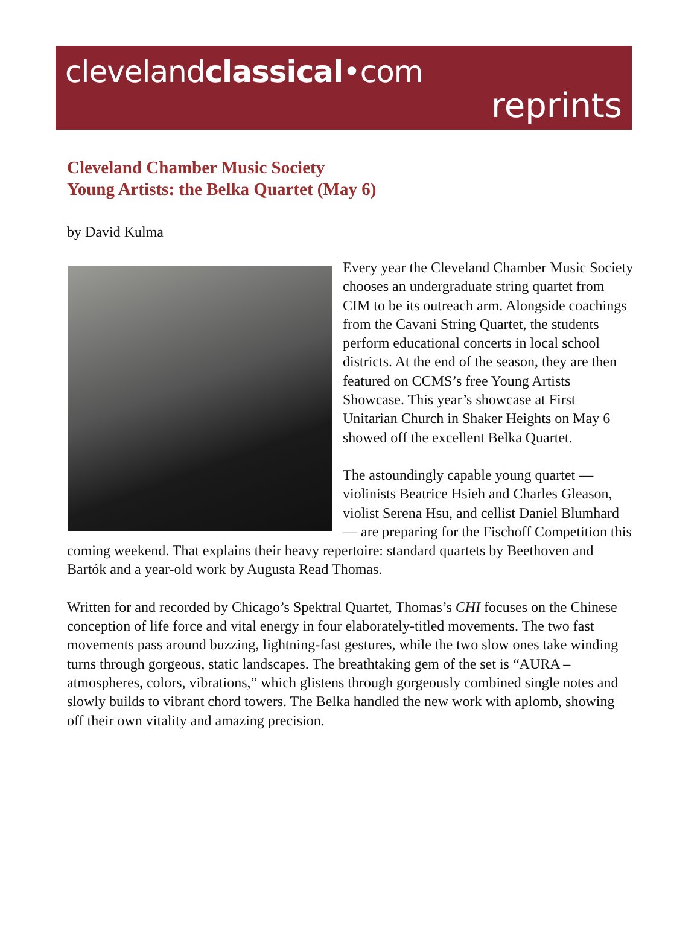clevelandclassical•com
reprints
Cleveland Chamber Music Society
Young Artists: the Belka Quartet (May 6)
by David Kulma
Every year the Cleveland Chamber Music Society chooses an undergraduate string quartet from CIM to be its outreach arm. Alongside coachings from the Cavani String Quartet, the students perform educational concerts in local school districts. At the end of the season, they are then featured on CCMS’s free Young Artists Showcase. This year’s showcase at First Unitarian Church in Shaker Heights on May 6 showed off the excellent Belka Quartet.
The astoundingly capable young quartet — violinists Beatrice Hsieh and Charles Gleason, violist Serena Hsu, and cellist Daniel Blumhard — are preparing for the Fischoff Competition this coming weekend. That explains their heavy repertoire: standard quartets by Beethoven and Bartók and a year-old work by Augusta Read Thomas.
Written for and recorded by Chicago’s Spektral Quartet, Thomas’s CHI focuses on the Chinese conception of life force and vital energy in four elaborately-titled movements. The two fast movements pass around buzzing, lightning-fast gestures, while the two slow ones take winding turns through gorgeous, static landscapes. The breathtaking gem of the set is “AURA – atmospheres, colors, vibrations,” which glistens through gorgeously combined single notes and slowly builds to vibrant chord towers. The Belka handled the new work with aplomb, showing off their own vitality and amazing precision.